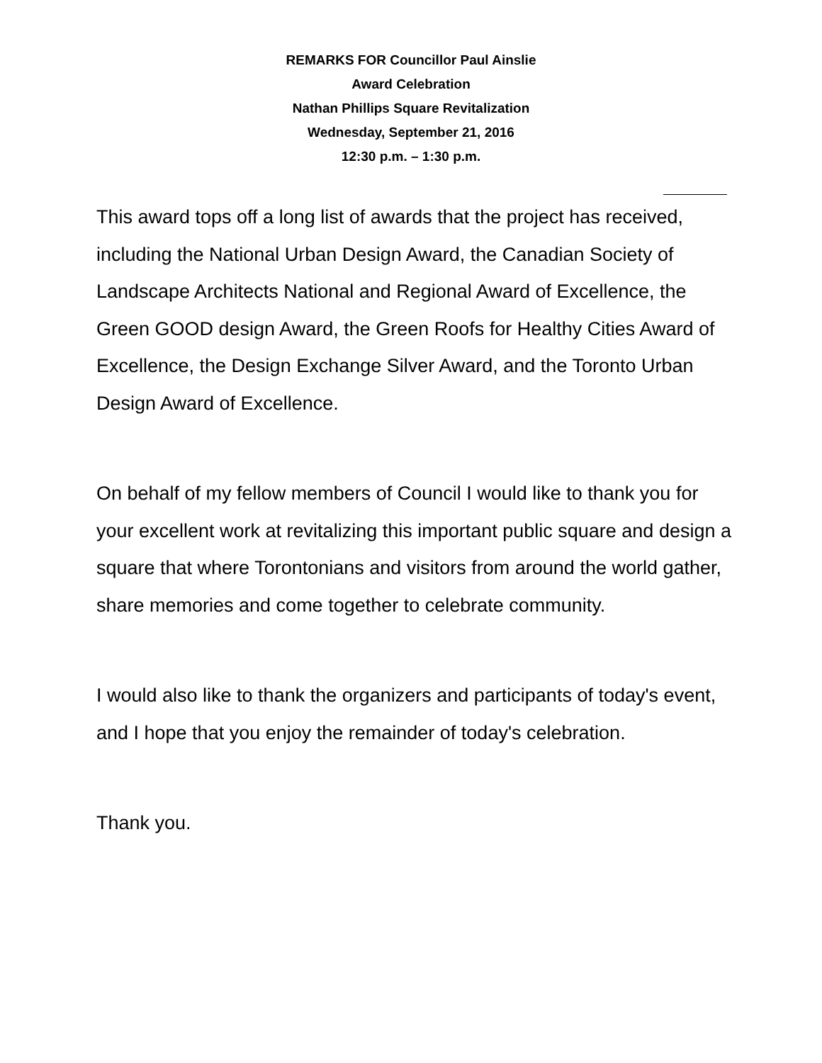REMARKS FOR Councillor Paul Ainslie
Award Celebration
Nathan Phillips Square Revitalization
Wednesday, September 21, 2016
12:30 p.m. – 1:30 p.m.
This award tops off a long list of awards that the project has received, including the National Urban Design Award, the Canadian Society of Landscape Architects National and Regional Award of Excellence, the Green GOOD design Award, the Green Roofs for Healthy Cities Award of Excellence, the Design Exchange Silver Award, and the Toronto Urban Design Award of Excellence.
On behalf of my fellow members of Council I would like to thank you for your excellent work at revitalizing this important public square and design a square that where Torontonians and visitors from around the world gather, share memories and come together to celebrate community.
I would also like to thank the organizers and participants of today's event, and I hope that you enjoy the remainder of today's celebration.
Thank you.